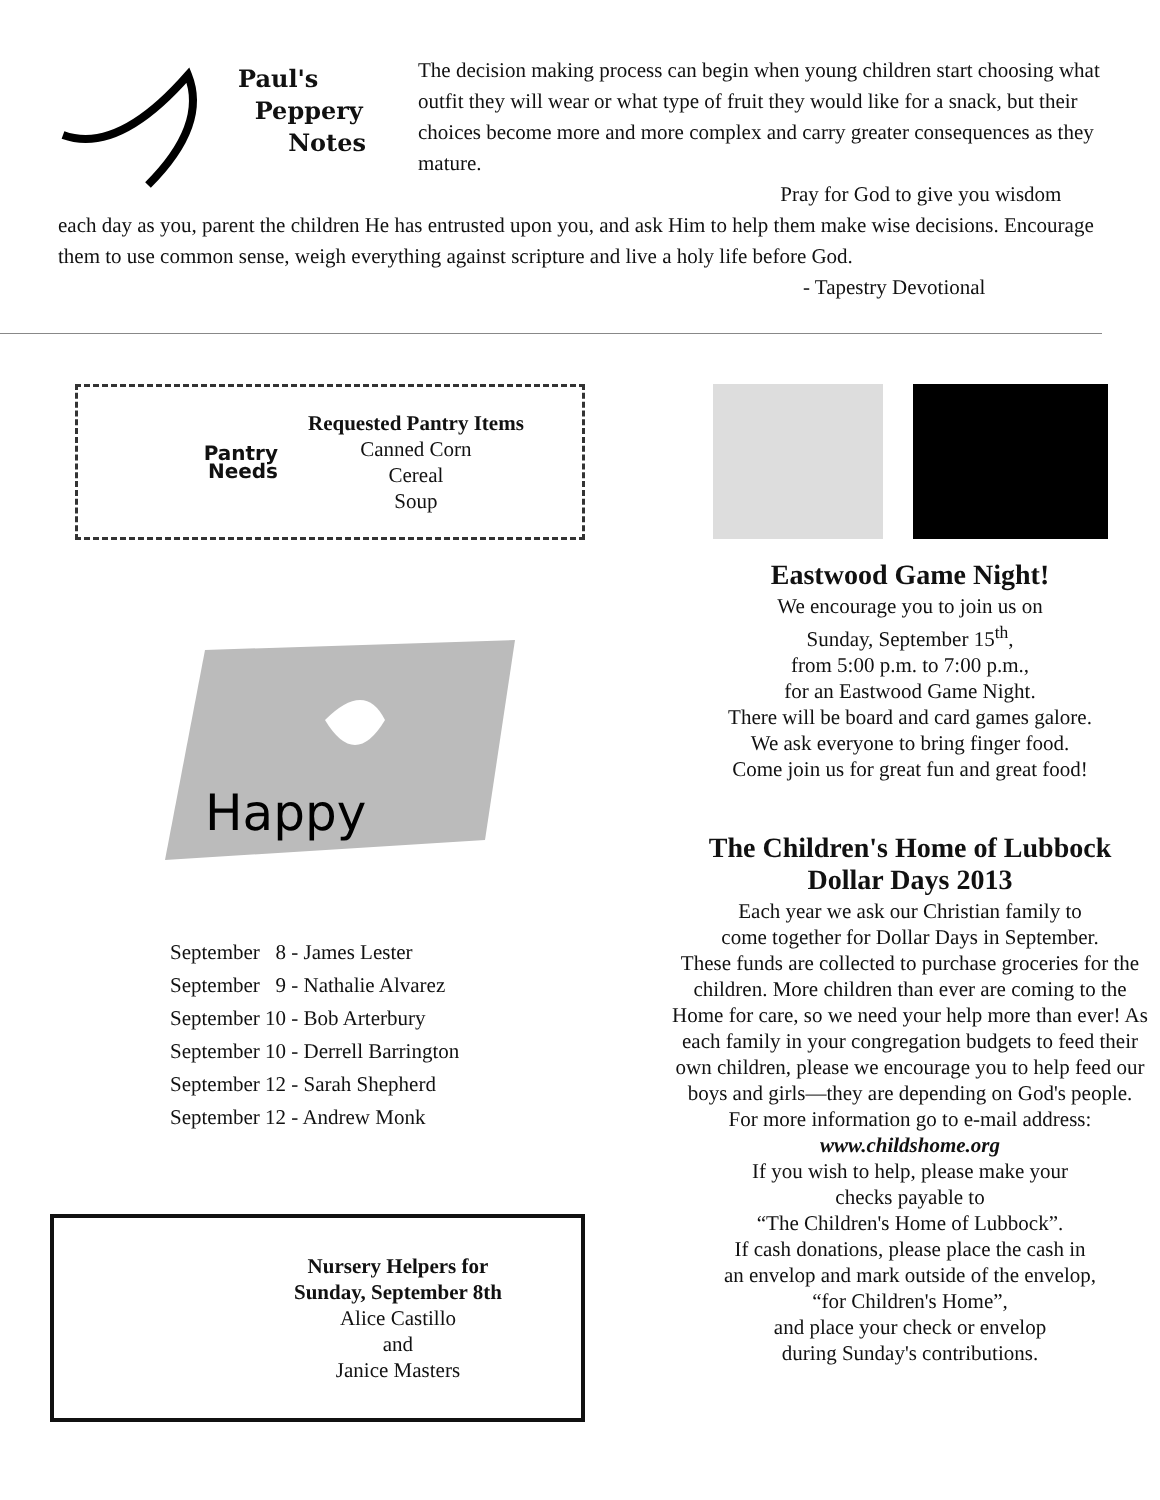Paul's
Peppery
Notes
The decision making process can begin when young children start choosing what outfit they will wear or what type of fruit they would like for a snack, but their choices become more and more complex and carry greater consequences as they mature.
Pray for God to give you wisdom each day as you, parent the children He has entrusted upon you, and ask Him to help them make wise decisions. Encourage them to use common sense, weigh everything against scripture and live a holy life before God.
- Tapestry Devotional
Pantry
Needs
Requested Pantry Items
Canned Corn
Cereal
Soup
Happy
September 8 - James Lester
September 9 - Nathalie Alvarez
September 10 - Bob Arterbury
September 10 - Derrell Barrington
September 12 - Sarah Shepherd
September 12 - Andrew Monk
Nursery Helpers for
Sunday, September 8th
Alice Castillo
and
Janice Masters
Eastwood Game Night!
We encourage you to join us on
Sunday, September 15<sup>th</sup>,
from 5:00 p.m. to 7:00 p.m.,
for an Eastwood Game Night.
There will be board and card games galore.
We ask everyone to bring finger food.
Come join us for great fun and great food!
The Children's Home of Lubbock
Dollar Days 2013
Each year we ask our Christian family to
come together for Dollar Days in September.
These funds are collected to purchase groceries for the children. More children than ever are coming to the Home for care, so we need your help more than ever! As each family in your congregation budgets to feed their own children, please we encourage you to help feed our boys and girls—they are depending on God's people.
For more information go to e-mail address:
www.childshome.org
If you wish to help, please make your
checks payable to
“The Children's Home of Lubbock”.
If cash donations, please place the cash in
an envelop and mark outside of the envelop,
“for Children's Home”,
and place your check or envelop
during Sunday's contributions.